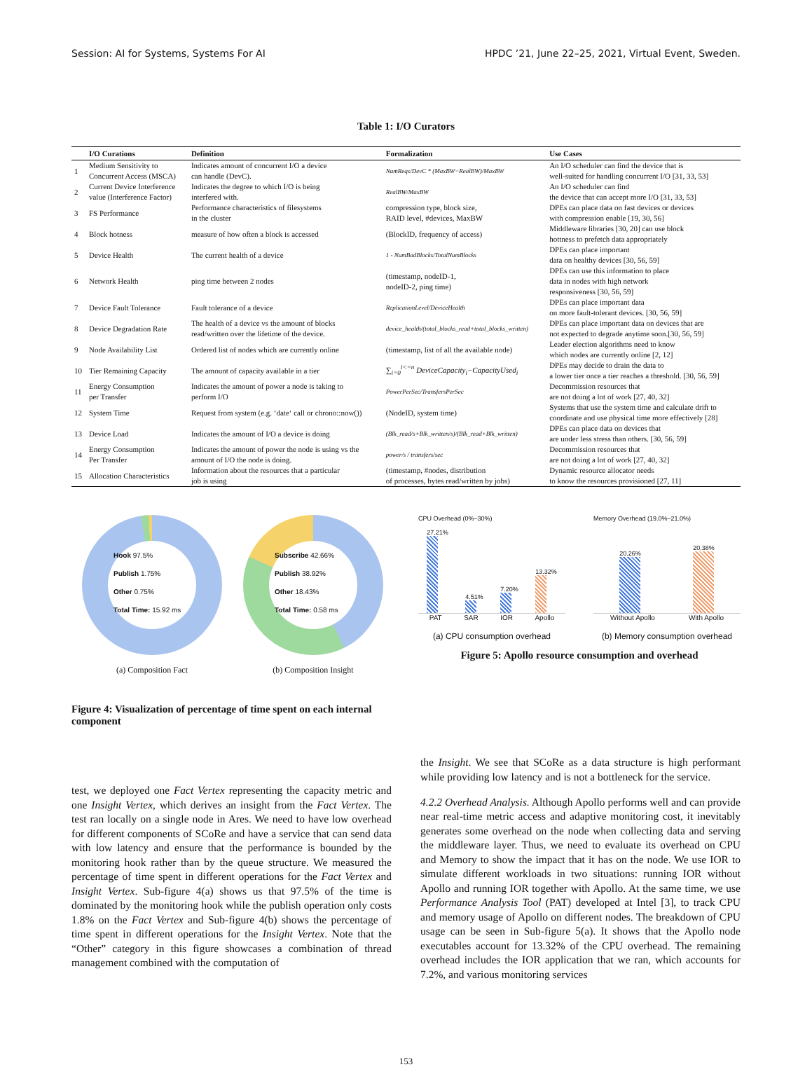Session: AI for Systems, Systems For AI HPDC ’21, June 22–25, 2021, Virtual Event, Sweden.
Table 1: I/O Curators
| | I/O Curations | Definition | Formalization | Use Cases |
| --- | --- | --- | --- | --- |
| 1 | Medium Sensitivity to Concurrent Access (MSCA) | Indicates amount of concurrent I/O a device can handle (DevC). | NumReqs/DevC * (MaxBW−RealBW)/MaxBW | An I/O scheduler can find the device that is well-suited for handling concurrent I/O [31, 33, 53] |
| 2 | Current Device Interference value (Interference Factor) | Indicates the degree to which I/O is being interfered with. | RealBW/MaxBW | An I/O scheduler can find the device that can accept more I/O [31, 33, 53] |
| 3 | FS Performance | Performance characteristics of filesystems in the cluster | compression type, block size, RAID level, #devices, MaxBW | DPEs can place data on fast devices or devices with compression enable [19, 30, 56] |
| 4 | Block hotness | measure of how often a block is accessed | (BlockID, frequency of access) | Middleware libraries [30, 20] can use block hottness to prefetch data appropriately |
| 5 | Device Health | The current health of a device | 1 - NumBadBlocks/TotalNumBlocks | DPEs can place important data on healthy devices [30, 56, 59] |
| 6 | Network Health | ping time between 2 nodes | (timestamp, nodeID-1, nodeID-2, ping time) | DPEs can use this information to place data in nodes with high network responsiveness [30, 56, 59] |
| 7 | Device Fault Tolerance | Fault tolerance of a device | ReplicationLevel/DeviceHealth | DPEs can place important data on more fault-tolerant devices. [30, 56, 59] |
| 8 | Device Degradation Rate | The health of a device vs the amount of blocks read/written over the lifetime of the device. | device_health/(total_blocks_read+total_blocks_written) | DPEs can place important data on devices that are not expected to degrade anytime soon.[30, 56, 59] |
| 9 | Node Availability List | Ordered list of nodes which are currently online | (timestamp, list of all the available node) | Leader election algorithms need to know which nodes are currently online [2, 12] |
| 10 | Tier Remaining Capacity | The amount of capacity available in a tier | ∑<sub>i=0</sub><sup>i<=n</sup> DeviceCapacity<sub>i</sub>−CapacityUsed<sub>i</sub> | DPEs may decide to drain the data to a lower tier once a tier reaches a threshold. [30, 56, 59] |
| 11 | Energy Consumption per Transfer | Indicates the amount of power a node is taking to perform I/O | PowerPerSec/TransfersPerSec | Decommission resources that are not doing a lot of work [27, 40, 32] |
| 12 | System Time | Request from system (e.g. ‘date‘ call or chrono::now()) | (NodeID, system time) | Systems that use the system time and calculate drift to coordinate and use physical time more effectively [28] |
| 13 | Device Load | Indicates the amount of I/O a device is doing | (Blk_read/s+Blk_written/s)/(Blk_read+Blk_written) | DPEs can place data on devices that are under less stress than others. [30, 56, 59] |
| 14 | Energy Consumption Per Transfer | Indicates the amount of power the node is using vs the amount of I/O the node is doing. | power/s / transfers/sec | Decommission resources that are not doing a lot of work [27, 40, 32] |
| 15 | Allocation Characteristics | Information about the resources that a particular job is using | (timestamp, #nodes, distribution of processes, bytes read/written by jobs) | Dynamic resource allocator needs to know the resources provisioned [27, 11] |
Hook 97.5%
Publish 1.75%
Other 0.75%
Total Time: 15.92 ms
(a) Composition Fact
Subscribe 42.66%
Publish 38.92%
Other 18.43%
Total Time: 0.58 ms
(b) Composition Insight
Figure 4: Visualization of percentage of time spent on each internal component
CPU Overhead (0%–30%)
27.21%
4.51%
7.20%
13.32%
PAT SAR IOR Apollo
(a) CPU consumption overhead
Memory Overhead (19.0%–21.0%)
20.26%
20.38%
Without Apollo With Apollo
(b) Memory consumption overhead
Figure 5: Apollo resource consumption and overhead
test, we deployed one Fact Vertex representing the capacity metric and one Insight Vertex, which derives an insight from the Fact Vertex. The test ran locally on a single node in Ares. We need to have low overhead for different components of SCoRe and have a service that can send data with low latency and ensure that the performance is bounded by the monitoring hook rather than by the queue structure. We measured the percentage of time spent in different operations for the Fact Vertex and Insight Vertex. Sub-figure 4(a) shows us that 97.5% of the time is dominated by the monitoring hook while the publish operation only costs 1.8% on the Fact Vertex and Sub-figure 4(b) shows the percentage of time spent in different operations for the Insight Vertex. Note that the “Other” category in this figure showcases a combination of thread management combined with the computation of
the Insight. We see that SCoRe as a data structure is high performant while providing low latency and is not a bottleneck for the service.
4.2.2 Overhead Analysis. Although Apollo performs well and can provide near real-time metric access and adaptive monitoring cost, it inevitably generates some overhead on the node when collecting data and serving the middleware layer. Thus, we need to evaluate its overhead on CPU and Memory to show the impact that it has on the node. We use IOR to simulate different workloads in two situations: running IOR without Apollo and running IOR together with Apollo. At the same time, we use Performance Analysis Tool (PAT) developed at Intel [3], to track CPU and memory usage of Apollo on different nodes. The breakdown of CPU usage can be seen in Sub-figure 5(a). It shows that the Apollo node executables account for 13.32% of the CPU overhead. The remaining overhead includes the IOR application that we ran, which accounts for 7.2%, and various monitoring services
153